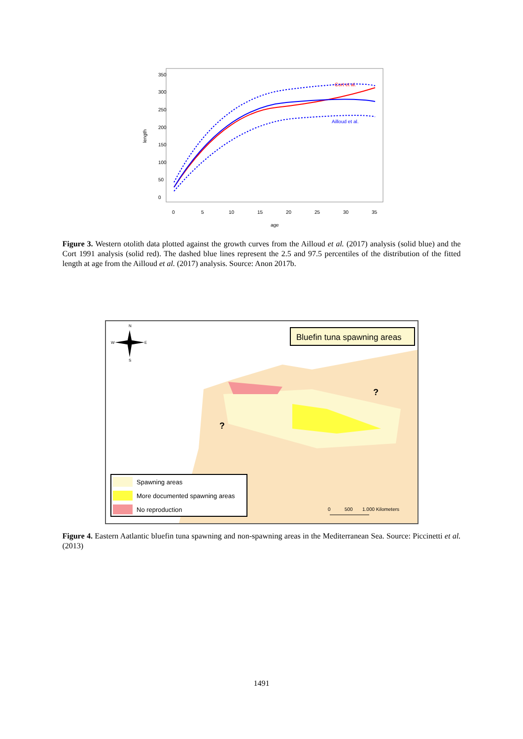0
5
10
15
20
25
30
35
age
length
0
50
100
150
200
250
300
350
Cort et al.
Ailloud et al.
Figure 3. Western otolith data plotted against the growth curves from the Ailloud et al. (2017) analysis (solid blue) and the Cort 1991 analysis (solid red). The dashed blue lines represent the 2.5 and 97.5 percentiles of the distribution of the fitted length at age from the Ailloud et al. (2017) analysis. Source: Anon 2017b.
Bluefin tuna spawning areas
?
?
N
W
E
S
Spawning areas
More documented spawning areas
No reproduction
0
500
1.000 Kilometers
Figure 4. Eastern Aatlantic bluefin tuna spawning and non-spawning areas in the Mediterranean Sea. Source: Piccinetti et al. (2013)
1491